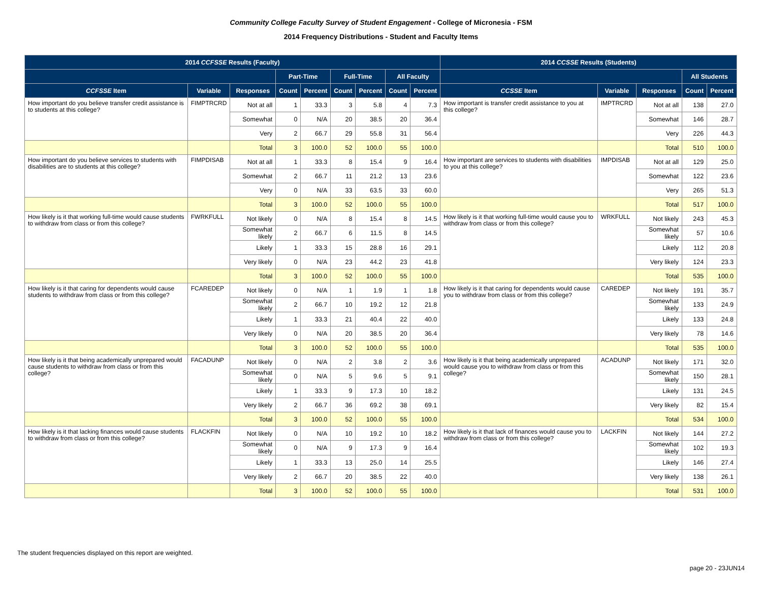Community College Faculty Survey of Student Engagement - College of Micronesia - FSM
2014 Frequency Distributions - Student and Faculty Items
| 2014 CCFSSE Results (Faculty) | | | | | | | | | 2014 CCSSE Results (Students) | | | | |
| --- | --- | --- | --- | --- | --- | --- | --- | --- | --- | --- | --- | --- | --- |
| | | | Part-Time | | Full-Time | | All Faculty | | | | | All Students | |
| CCFSSE Item | Variable | Responses | Count | Percent | Count | Percent | Count | Percent | CCSSE Item | Variable | Responses | Count | Percent |
| How important do you believe transfer credit assistance is to students at this college? | FIMPTRCRD | Not at all | 1 | 33.3 | 3 | 5.8 | 4 | 7.3 | How important is transfer credit assistance to you at this college? | IMPTRCRD | Not at all | 138 | 27.0 |
| | | Somewhat | 0 | N/A | 20 | 38.5 | 20 | 36.4 | | | Somewhat | 146 | 28.7 |
| | | Very | 2 | 66.7 | 29 | 55.8 | 31 | 56.4 | | | Very | 226 | 44.3 |
| | | Total | 3 | 100.0 | 52 | 100.0 | 55 | 100.0 | | | Total | 510 | 100.0 |
| How important do you believe services to students with disabilities are to students at this college? | FIMPDISAB | Not at all | 1 | 33.3 | 8 | 15.4 | 9 | 16.4 | How important are services to students with disabilities to you at this college? | IMPDISAB | Not at all | 129 | 25.0 |
| | | Somewhat | 2 | 66.7 | 11 | 21.2 | 13 | 23.6 | | | Somewhat | 122 | 23.6 |
| | | Very | 0 | N/A | 33 | 63.5 | 33 | 60.0 | | | Very | 265 | 51.3 |
| | | Total | 3 | 100.0 | 52 | 100.0 | 55 | 100.0 | | | Total | 517 | 100.0 |
| How likely is it that working full-time would cause students to withdraw from class or from this college? | FWRKFULL | Not likely | 0 | N/A | 8 | 15.4 | 8 | 14.5 | How likely is it that working full-time would cause you to withdraw from class or from this college? | WRKFULL | Not likely | 243 | 45.3 |
| | | Somewhat likely | 2 | 66.7 | 6 | 11.5 | 8 | 14.5 | | | Somewhat likely | 57 | 10.6 |
| | | Likely | 1 | 33.3 | 15 | 28.8 | 16 | 29.1 | | | Likely | 112 | 20.8 |
| | | Very likely | 0 | N/A | 23 | 44.2 | 23 | 41.8 | | | Very likely | 124 | 23.3 |
| | | Total | 3 | 100.0 | 52 | 100.0 | 55 | 100.0 | | | Total | 535 | 100.0 |
| How likely is it that caring for dependents would cause students to withdraw from class or from this college? | FCAREDEP | Not likely | 0 | N/A | 1 | 1.9 | 1 | 1.8 | How likely is it that caring for dependents would cause you to withdraw from class or from this college? | CAREDEP | Not likely | 191 | 35.7 |
| | | Somewhat likely | 2 | 66.7 | 10 | 19.2 | 12 | 21.8 | | | Somewhat likely | 133 | 24.9 |
| | | Likely | 1 | 33.3 | 21 | 40.4 | 22 | 40.0 | | | Likely | 133 | 24.8 |
| | | Very likely | 0 | N/A | 20 | 38.5 | 20 | 36.4 | | | Very likely | 78 | 14.6 |
| | | Total | 3 | 100.0 | 52 | 100.0 | 55 | 100.0 | | | Total | 535 | 100.0 |
| How likely is it that being academically unprepared would cause students to withdraw from class or from this college? | FACADUNP | Not likely | 0 | N/A | 2 | 3.8 | 2 | 3.6 | How likely is it that being academically unprepared would cause you to withdraw from class or from this college? | ACADUNP | Not likely | 171 | 32.0 |
| | | Somewhat likely | 0 | N/A | 5 | 9.6 | 5 | 9.1 | | | Somewhat likely | 150 | 28.1 |
| | | Likely | 1 | 33.3 | 9 | 17.3 | 10 | 18.2 | | | Likely | 131 | 24.5 |
| | | Very likely | 2 | 66.7 | 36 | 69.2 | 38 | 69.1 | | | Very likely | 82 | 15.4 |
| | | Total | 3 | 100.0 | 52 | 100.0 | 55 | 100.0 | | | Total | 534 | 100.0 |
| How likely is it that lacking finances would cause students to withdraw from class or from this college? | FLACKFIN | Not likely | 0 | N/A | 10 | 19.2 | 10 | 18.2 | How likely is it that lack of finances would cause you to withdraw from class or from this college? | LACKFIN | Not likely | 144 | 27.2 |
| | | Somewhat likely | 0 | N/A | 9 | 17.3 | 9 | 16.4 | | | Somewhat likely | 102 | 19.3 |
| | | Likely | 1 | 33.3 | 13 | 25.0 | 14 | 25.5 | | | Likely | 146 | 27.4 |
| | | Very likely | 2 | 66.7 | 20 | 38.5 | 22 | 40.0 | | | Very likely | 138 | 26.1 |
| | | Total | 3 | 100.0 | 52 | 100.0 | 55 | 100.0 | | | Total | 531 | 100.0 |
The student frequencies displayed on this report are weighted.
page 20 - 23JUN14